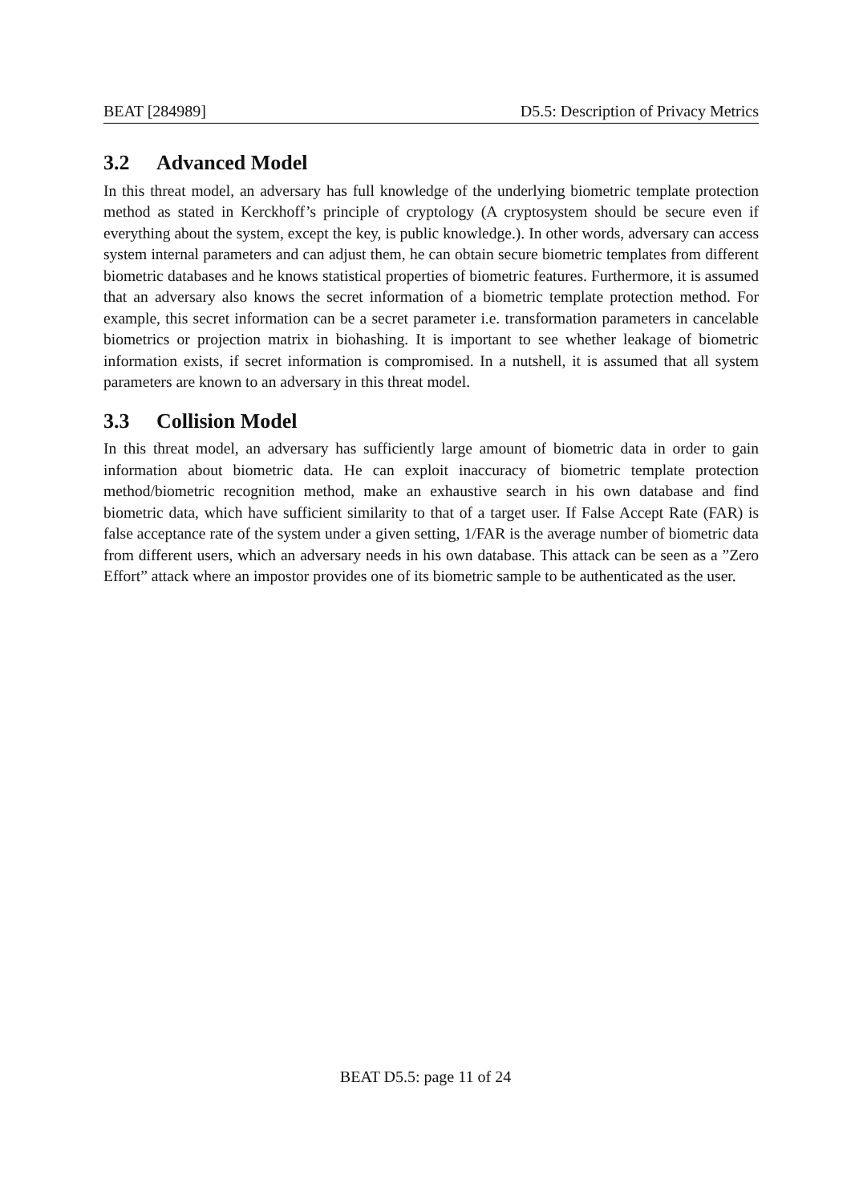BEAT [284989] D5.5: Description of Privacy Metrics
3.2 Advanced Model
In this threat model, an adversary has full knowledge of the underlying biometric template protection method as stated in Kerckhoff’s principle of cryptology (A cryptosystem should be secure even if everything about the system, except the key, is public knowledge.). In other words, adversary can access system internal parameters and can adjust them, he can obtain secure biometric templates from different biometric databases and he knows statistical properties of biometric features. Furthermore, it is assumed that an adversary also knows the secret information of a biometric template protection method. For example, this secret information can be a secret parameter i.e. transformation parameters in cancelable biometrics or projection matrix in biohashing. It is important to see whether leakage of biometric information exists, if secret information is compromised. In a nutshell, it is assumed that all system parameters are known to an adversary in this threat model.
3.3 Collision Model
In this threat model, an adversary has sufficiently large amount of biometric data in order to gain information about biometric data. He can exploit inaccuracy of biometric template protection method/biometric recognition method, make an exhaustive search in his own database and find biometric data, which have sufficient similarity to that of a target user. If False Accept Rate (FAR) is false acceptance rate of the system under a given setting, 1/FAR is the average number of biometric data from different users, which an adversary needs in his own database. This attack can be seen as a ”Zero Effort” attack where an impostor provides one of its biometric sample to be authenticated as the user.
BEAT D5.5: page 11 of 24